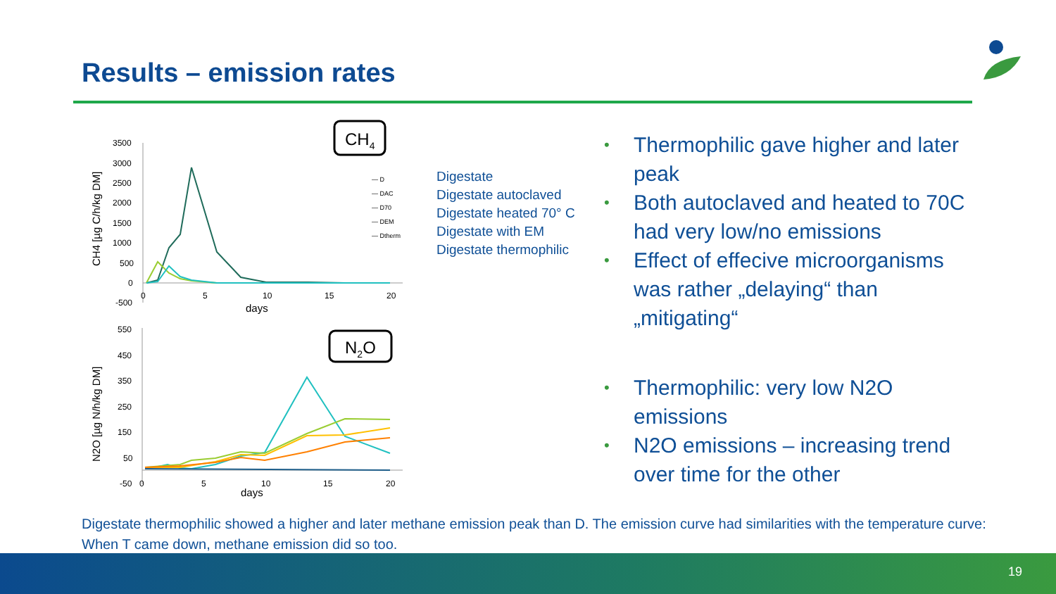Results – emission rates
CH4
3500
3000
2500
2000
1500
1000
500
0
-500
0
5
10
15
20
days
CH4 [µg C/h/kg DM]
— D
— DAC
— D70
— DEM
— Dtherm
N2O
550
450
350
250
150
50
-50
0
5
10
15
20
days
N2O [µg N/h/kg DM]
Digestate
Digestate autoclaved
Digestate heated 70° C
Digestate with EM
Digestate thermophilic
• Thermophilic gave higher and later peak
• Both autoclaved and heated to 70C had very low/no emissions
• Effect of effecive microorganisms was rather „delaying“ than „mitigating“
• Thermophilic: very low N2O emissions
• N2O emissions – increasing trend over time for the other
Digestate thermophilic showed a higher and later methane emission peak than D. The emission curve had similarities with the temperature curve: When T came down, methane emission did so too.
19